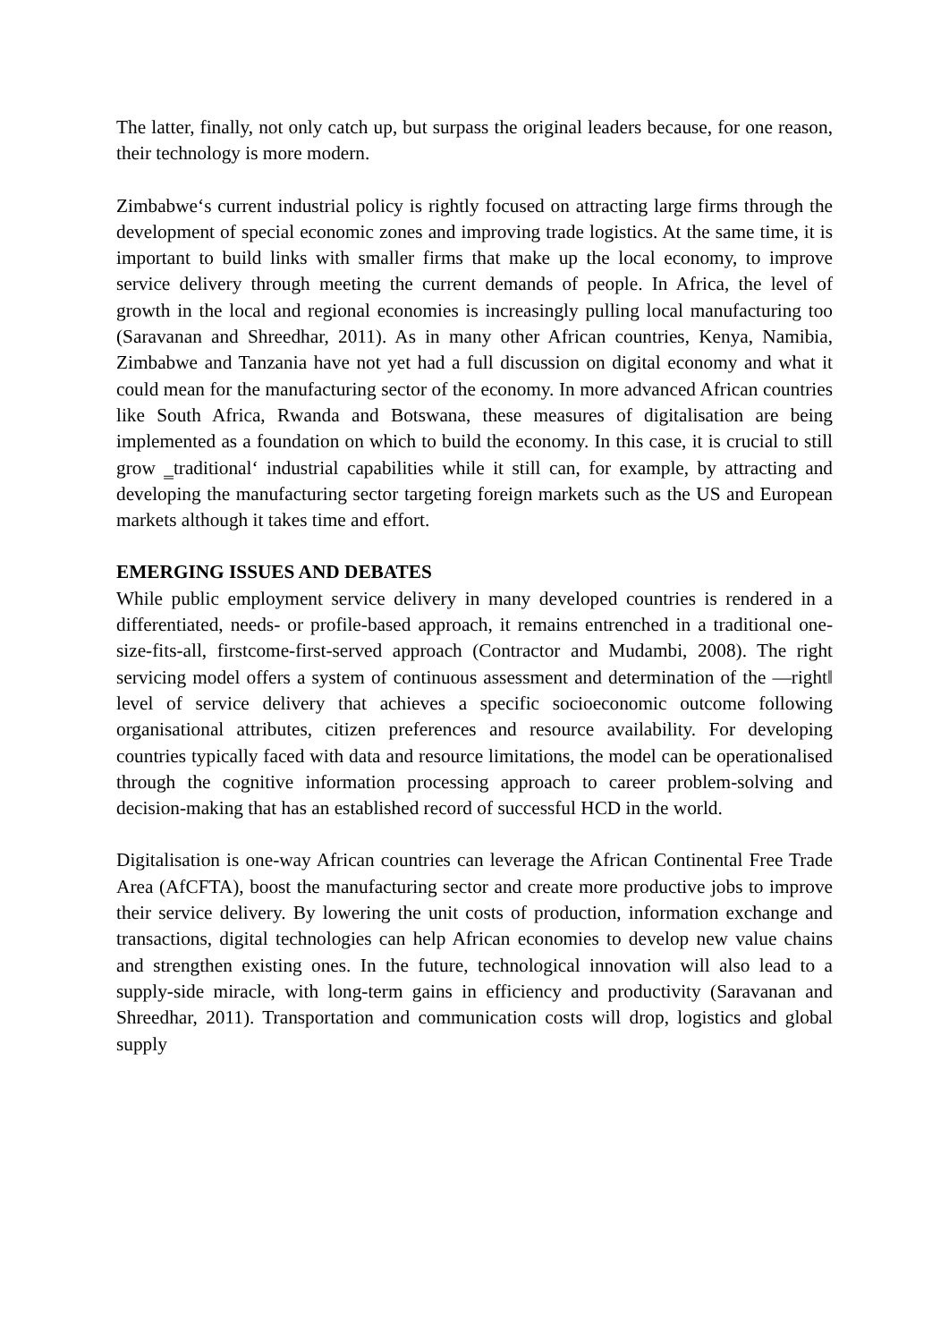The latter, finally, not only catch up, but surpass the original leaders because, for one reason, their technology is more modern.
Zimbabwe‘s current industrial policy is rightly focused on attracting large firms through the development of special economic zones and improving trade logistics. At the same time, it is important to build links with smaller firms that make up the local economy, to improve service delivery through meeting the current demands of people. In Africa, the level of growth in the local and regional economies is increasingly pulling local manufacturing too (Saravanan and Shreedhar, 2011). As in many other African countries, Kenya, Namibia, Zimbabwe and Tanzania have not yet had a full discussion on digital economy and what it could mean for the manufacturing sector of the economy. In more advanced African countries like South Africa, Rwanda and Botswana, these measures of digitalisation are being implemented as a foundation on which to build the economy. In this case, it is crucial to still grow ‗traditional‘ industrial capabilities while it still can, for example, by attracting and developing the manufacturing sector targeting foreign markets such as the US and European markets although it takes time and effort.
EMERGING ISSUES AND DEBATES
While public employment service delivery in many developed countries is rendered in a differentiated, needs- or profile-based approach, it remains entrenched in a traditional one-size-fits-all, firstcome-first-served approach (Contractor and Mudambi, 2008). The right servicing model offers a system of continuous assessment and determination of the ―right‖ level of service delivery that achieves a specific socioeconomic outcome following organisational attributes, citizen preferences and resource availability. For developing countries typically faced with data and resource limitations, the model can be operationalised through the cognitive information processing approach to career problem-solving and decision-making that has an established record of successful HCD in the world.
Digitalisation is one-way African countries can leverage the African Continental Free Trade Area (AfCFTA), boost the manufacturing sector and create more productive jobs to improve their service delivery. By lowering the unit costs of production, information exchange and transactions, digital technologies can help African economies to develop new value chains and strengthen existing ones. In the future, technological innovation will also lead to a supply-side miracle, with long-term gains in efficiency and productivity (Saravanan and Shreedhar, 2011). Transportation and communication costs will drop, logistics and global supply